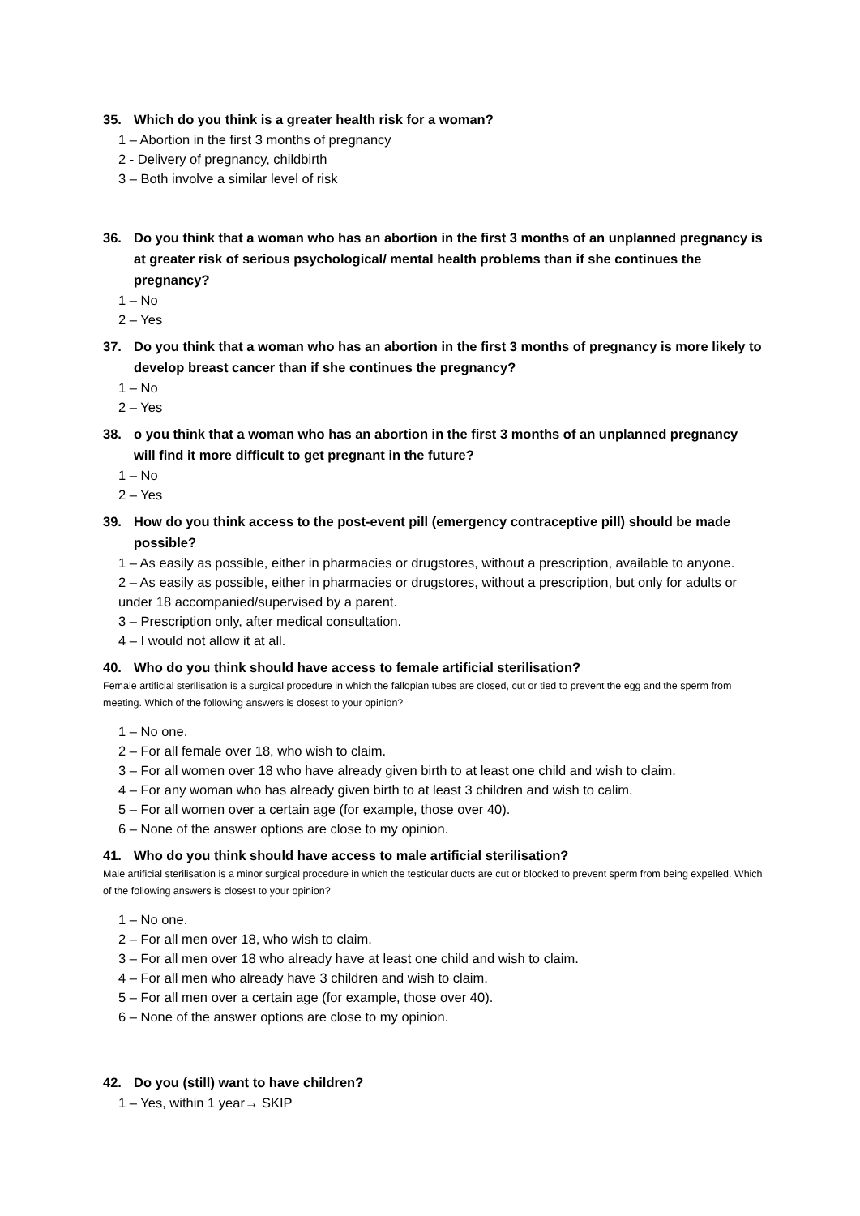35. Which do you think is a greater health risk for a woman?
1 – Abortion in the first 3 months of pregnancy
2 - Delivery of pregnancy, childbirth
3 – Both involve a similar level of risk
36. Do you think that a woman who has an abortion in the first 3 months of an unplanned pregnancy is at greater risk of serious psychological/ mental health problems than if she continues the pregnancy?
1 – No
2 – Yes
37. Do you think that a woman who has an abortion in the first 3 months of pregnancy is more likely to develop breast cancer than if she continues the pregnancy?
1 – No
2 – Yes
38. o you think that a woman who has an abortion in the first 3 months of an unplanned pregnancy will find it more difficult to get pregnant in the future?
1 – No
2 – Yes
39. How do you think access to the post-event pill (emergency contraceptive pill) should be made possible?
1 – As easily as possible, either in pharmacies or drugstores, without a prescription, available to anyone.
2 – As easily as possible, either in pharmacies or drugstores, without a prescription, but only for adults or under 18 accompanied/supervised by a parent.
3 – Prescription only, after medical consultation.
4 – I would not allow it at all.
40. Who do you think should have access to female artificial sterilisation?
Female artificial sterilisation is a surgical procedure in which the fallopian tubes are closed, cut or tied to prevent the egg and the sperm from meeting. Which of the following answers is closest to your opinion?
1 – No one.
2 – For all female over 18, who wish to claim.
3 – For all women over 18 who have already given birth to at least one child and wish to claim.
4 – For any woman who has already given birth to at least 3 children and wish to calim.
5 – For all women over a certain age (for example, those over 40).
6 – None of the answer options are close to my opinion.
41. Who do you think should have access to male artificial sterilisation?
Male artificial sterilisation is a minor surgical procedure in which the testicular ducts are cut or blocked to prevent sperm from being expelled. Which of the following answers is closest to your opinion?
1 – No one.
2 – For all men over 18, who wish to claim.
3 – For all men over 18 who already have at least one child and wish to claim.
4 – For all men who already have 3 children and wish to claim.
5 – For all men over a certain age (for example, those over 40).
6 – None of the answer options are close to my opinion.
42. Do you (still) want to have children?
1 – Yes, within 1 year→ SKIP